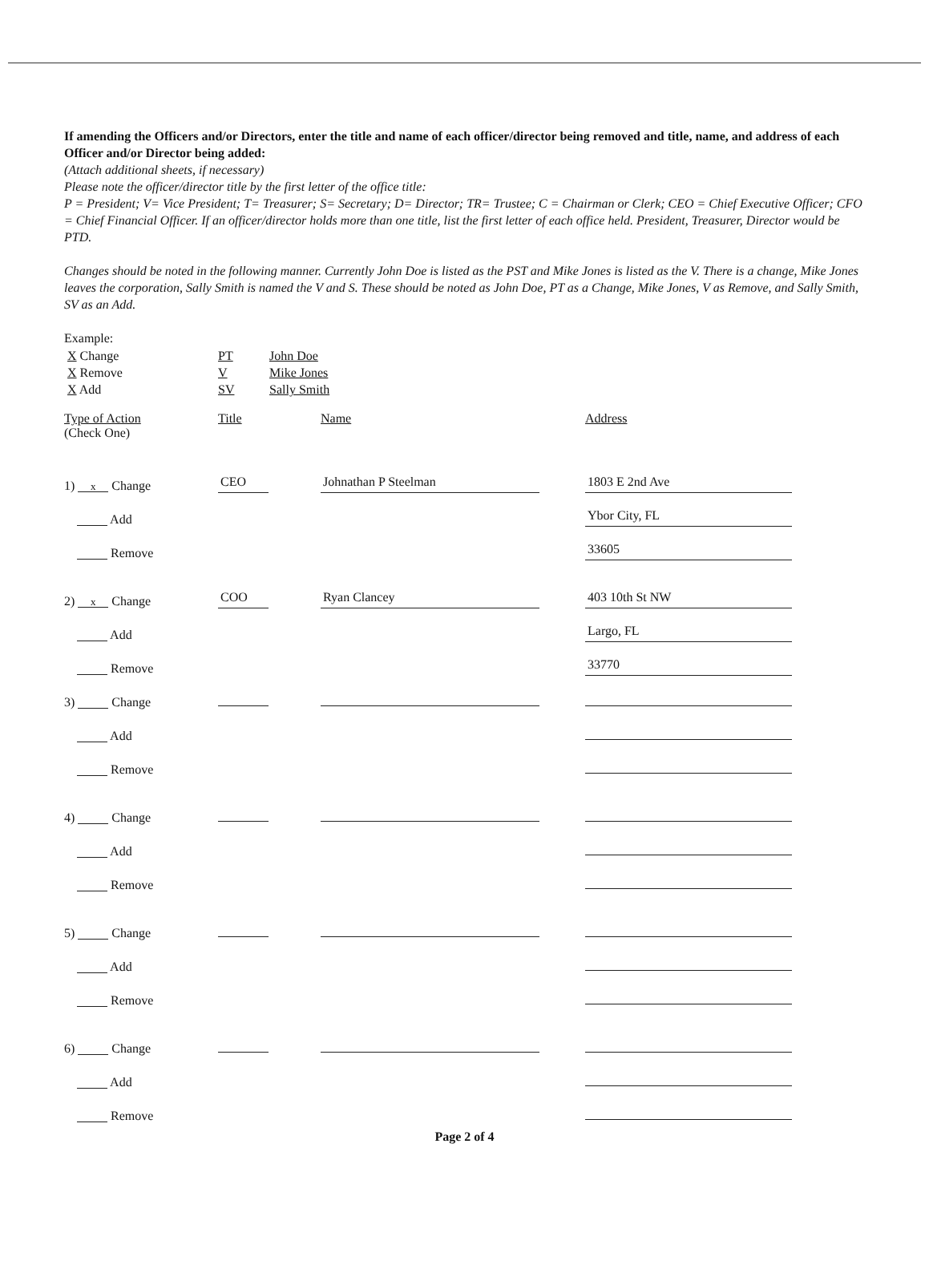If amending the Officers and/or Directors, enter the title and name of each officer/director being removed and title, name, and address of each Officer and/or Director being added:
(Attach additional sheets, if necessary)
Please note the officer/director title by the first letter of the office title:
P = President; V= Vice President; T= Treasurer; S= Secretary; D= Director; TR= Trustee; C = Chairman or Clerk; CEO = Chief Executive Officer; CFO = Chief Financial Officer. If an officer/director holds more than one title, list the first letter of each office held. President, Treasurer, Director would be PTD.
Changes should be noted in the following manner. Currently John Doe is listed as the PST and Mike Jones is listed as the V. There is a change, Mike Jones leaves the corporation, Sally Smith is named the V and S. These should be noted as John Doe, PT as a Change, Mike Jones, V as Remove, and Sally Smith, SV as an Add.
Example:
| X Change | PT | John Doe |
| X Remove | V | Mike Jones |
| X Add | SV | Sally Smith |
| Type of Action (Check One) | Title | Name | Address |
| 1) x Change | CEO | Johnathan P Steelman | 1803 E 2nd Ave |
| Add | | | Ybor City, FL |
| Remove | | | 33605 |
| 2) x Change | COO | Ryan Clancey | 403 10th St NW |
| Add | | | Largo, FL |
| Remove | | | 33770 |
| 3) Change | | | |
| Add | | | |
| Remove | | | |
| 4) Change | | | |
| Add | | | |
| Remove | | | |
| 5) Change | | | |
| Add | | | |
| Remove | | | |
| 6) Change | | | |
| Add | | | |
| Remove | | | |
Page 2 of 4